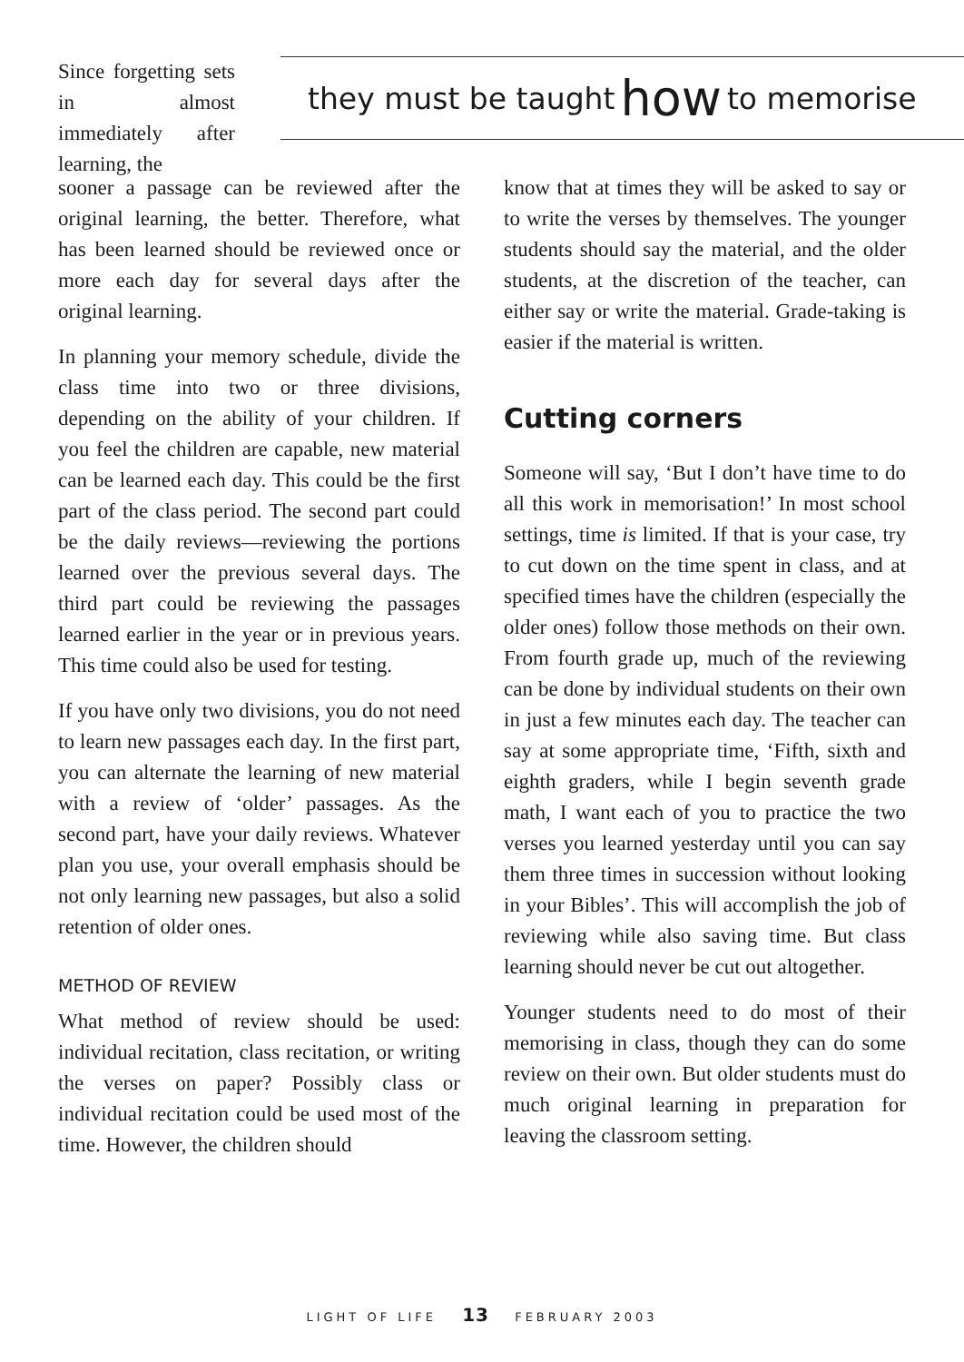Since forgetting sets in almost immediately after learning, the
they must be taught how to memorise
sooner a passage can be reviewed after the original learning, the better. Therefore, what has been learned should be reviewed once or more each day for several days after the original learning.
In planning your memory schedule, divide the class time into two or three divisions, depending on the ability of your children. If you feel the children are capable, new material can be learned each day. This could be the first part of the class period. The second part could be the daily reviews—reviewing the portions learned over the previous several days. The third part could be reviewing the passages learned earlier in the year or in previous years. This time could also be used for testing.
If you have only two divisions, you do not need to learn new passages each day. In the first part, you can alternate the learning of new material with a review of ‘older’ passages. As the second part, have your daily reviews. Whatever plan you use, your overall emphasis should be not only learning new passages, but also a solid retention of older ones.
METHOD OF REVIEW
What method of review should be used: individual recitation, class recitation, or writing the verses on paper? Possibly class or individual recitation could be used most of the time. However, the children should
know that at times they will be asked to say or to write the verses by themselves. The younger students should say the material, and the older students, at the discretion of the teacher, can either say or write the material. Grade-taking is easier if the material is written.
Cutting corners
Someone will say, ‘But I don’t have time to do all this work in memorisation!’ In most school settings, time is limited. If that is your case, try to cut down on the time spent in class, and at specified times have the children (especially the older ones) follow those methods on their own. From fourth grade up, much of the reviewing can be done by individual students on their own in just a few minutes each day. The teacher can say at some appropriate time, ‘Fifth, sixth and eighth graders, while I begin seventh grade math, I want each of you to practice the two verses you learned yesterday until you can say them three times in succession without looking in your Bibles’. This will accomplish the job of reviewing while also saving time. But class learning should never be cut out altogether.
Younger students need to do most of their memorising in class, though they can do some review on their own. But older students must do much original learning in preparation for leaving the classroom setting.
LIGHT OF LIFE 13 FEBRUARY 2003